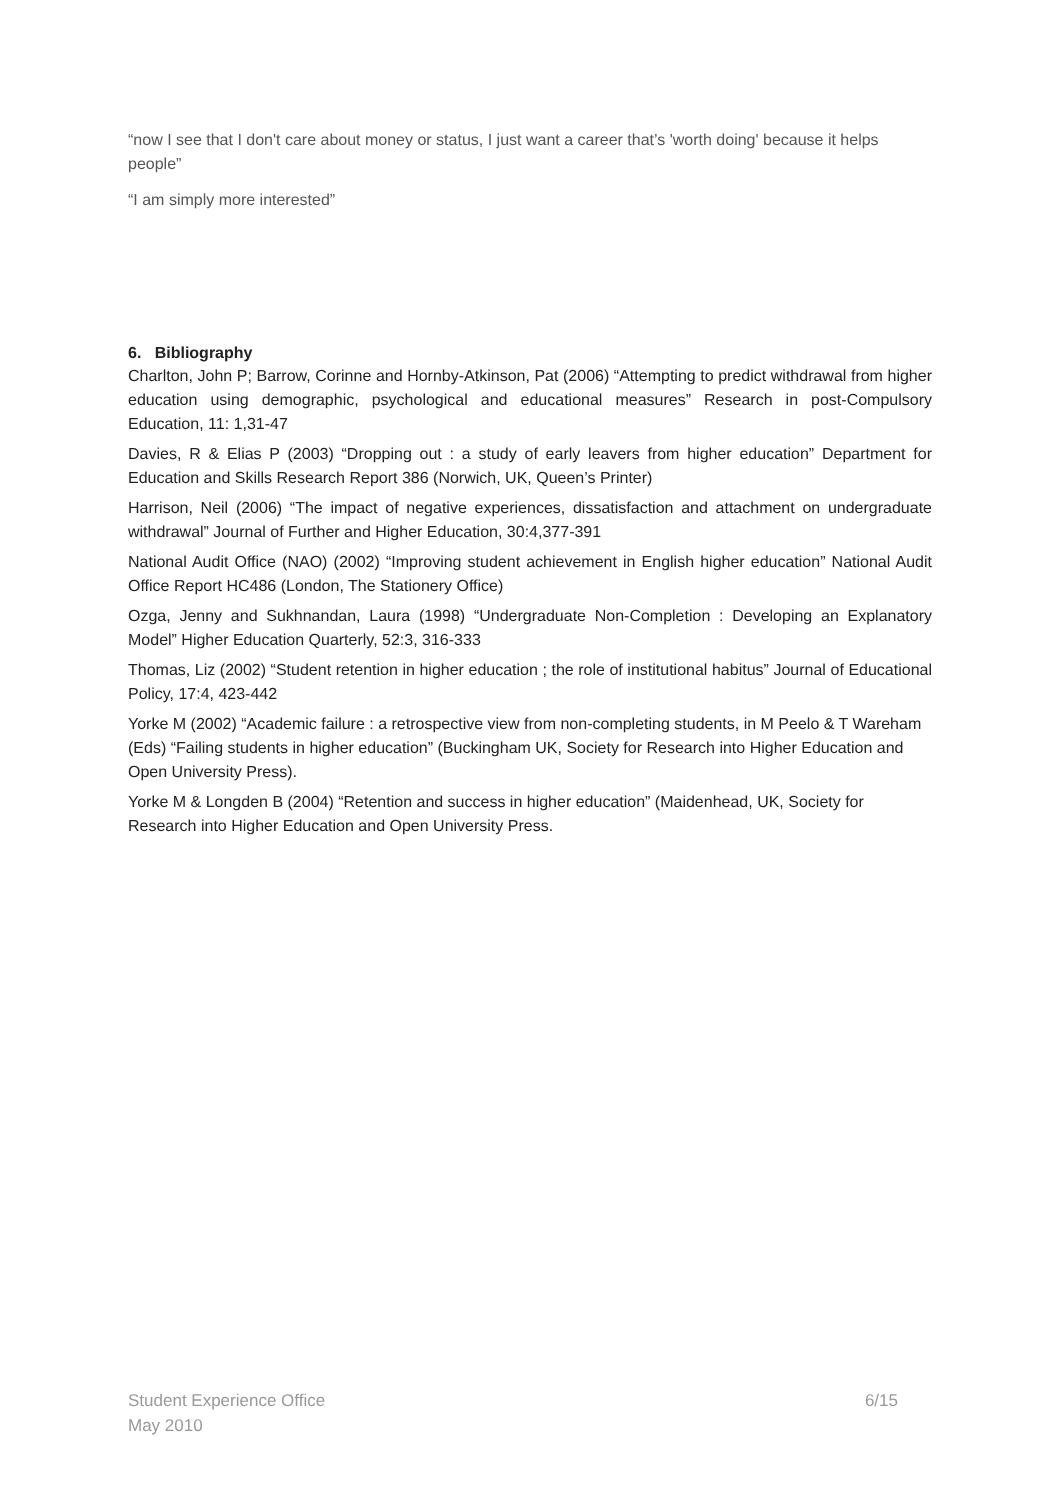“now I see that I don't care about money or status, I just want a career that’s 'worth doing' because it helps people”
“I am simply more interested”
6. Bibliography
Charlton, John P; Barrow, Corinne and Hornby-Atkinson, Pat (2006) “Attempting to predict withdrawal from higher education using demographic, psychological and educational measures” Research in post-Compulsory Education, 11: 1,31-47
Davies, R & Elias P (2003) “Dropping out : a study of early leavers from higher education” Department for Education and Skills Research Report 386 (Norwich, UK, Queen’s Printer)
Harrison, Neil (2006) “The impact of negative experiences, dissatisfaction and attachment on undergraduate withdrawal” Journal of Further and Higher Education, 30:4,377-391
National Audit Office (NAO) (2002) “Improving student achievement in English higher education” National Audit Office Report HC486 (London, The Stationery Office)
Ozga, Jenny and Sukhnandan, Laura (1998) “Undergraduate Non-Completion : Developing an Explanatory Model” Higher Education Quarterly, 52:3, 316-333
Thomas, Liz (2002) “Student retention in higher education ; the role of institutional habitus” Journal of Educational Policy, 17:4, 423-442
Yorke M (2002) “Academic failure : a retrospective view from non-completing students, in M Peelo & T Wareham (Eds) “Failing students in higher education” (Buckingham UK, Society for Research into Higher Education and Open University Press).
Yorke M & Longden B (2004) “Retention and success in higher education” (Maidenhead, UK, Society for Research into Higher Education and Open University Press.
6/15 Student Experience Office
May 2010